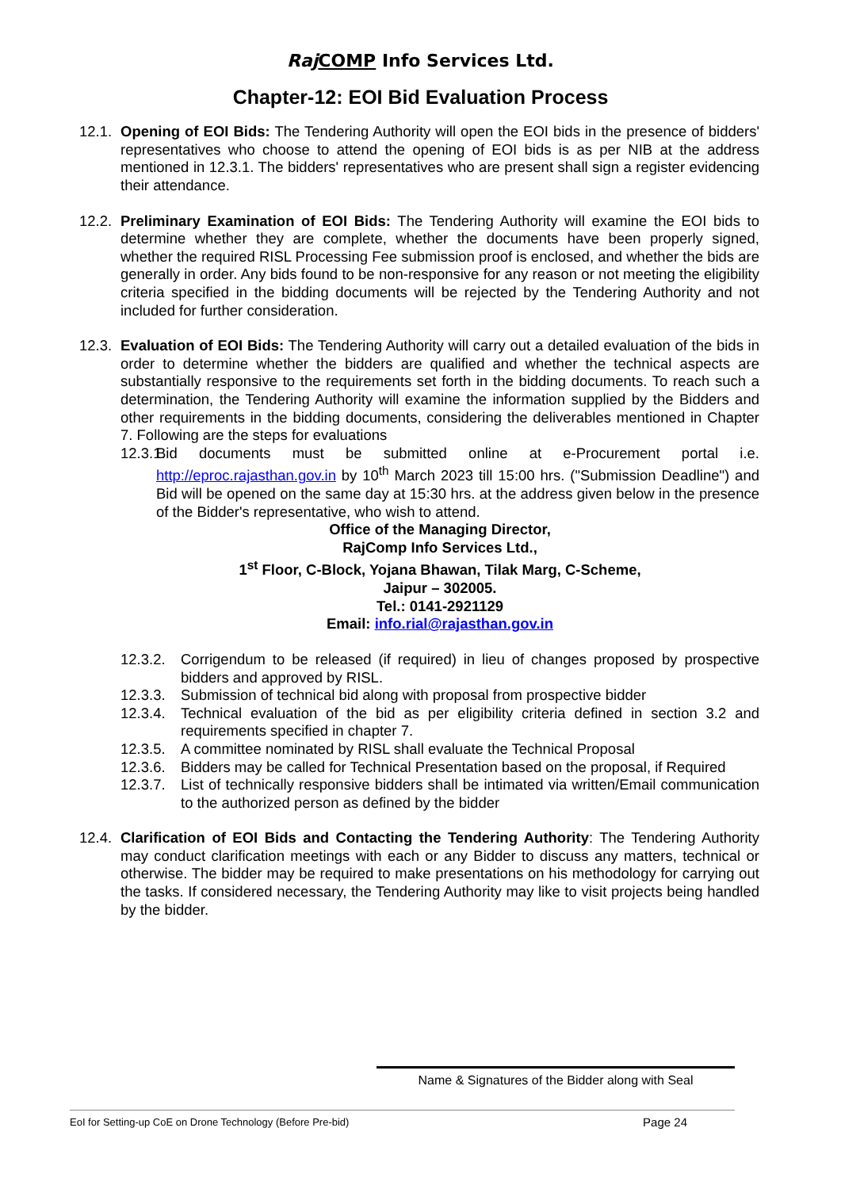Raj COMP Info Services Ltd.
Chapter-12: EOI Bid Evaluation Process
12.1.
Opening of EOI Bids: The Tendering Authority will open the EOI bids in the presence of bidders' representatives who choose to attend the opening of EOI bids is as per NIB at the address mentioned in 12.3.1. The bidders' representatives who are present shall sign a register evidencing their attendance.
12.2.
Preliminary Examination of EOI Bids: The Tendering Authority will examine the EOI bids to determine whether they are complete, whether the documents have been properly signed, whether the required RISL Processing Fee submission proof is enclosed, and whether the bids are generally in order. Any bids found to be non-responsive for any reason or not meeting the eligibility criteria specified in the bidding documents will be rejected by the Tendering Authority and not included for further consideration.
12.3.
Evaluation of EOI Bids: The Tendering Authority will carry out a detailed evaluation of the bids in order to determine whether the bidders are qualified and whether the technical aspects are substantially responsive to the requirements set forth in the bidding documents. To reach such a determination, the Tendering Authority will examine the information supplied by the Bidders and other requirements in the bidding documents, considering the deliverables mentioned in Chapter 7. Following are the steps for evaluations
12.3.1.
Bid documents must be submitted online at e-Procurement portal i.e. http://eproc.rajasthan.gov.in by 10<sup>th</sup> March 2023 till 15:00 hrs. ("Submission Deadline") and Bid will be opened on the same day at 15:30 hrs. at the address given below in the presence of the Bidder's representative, who wish to attend.
Office of the Managing Director,
RajComp Info Services Ltd.,
1<sup>st</sup> Floor, C-Block, Yojana Bhawan, Tilak Marg, C-Scheme,
Jaipur – 302005.
Tel.: 0141-2921129
Email: info.rial@rajasthan.gov.in
12.3.2.
Corrigendum to be released (if required) in lieu of changes proposed by prospective bidders and approved by RISL.
12.3.3.
Submission of technical bid along with proposal from prospective bidder
12.3.4.
Technical evaluation of the bid as per eligibility criteria defined in section 3.2 and requirements specified in chapter 7.
12.3.5.
A committee nominated by RISL shall evaluate the Technical Proposal
12.3.6.
Bidders may be called for Technical Presentation based on the proposal, if Required
12.3.7.
List of technically responsive bidders shall be intimated via written/Email communication to the authorized person as defined by the bidder
12.4.
Clarification of EOI Bids and Contacting the Tendering Authority: The Tendering Authority may conduct clarification meetings with each or any Bidder to discuss any matters, technical or otherwise. The bidder may be required to make presentations on his methodology for carrying out the tasks. If considered necessary, the Tendering Authority may like to visit projects being handled by the bidder.
Name & Signatures of the Bidder along with Seal
EoI for Setting-up CoE on Drone Technology (Before Pre-bid) Page 24